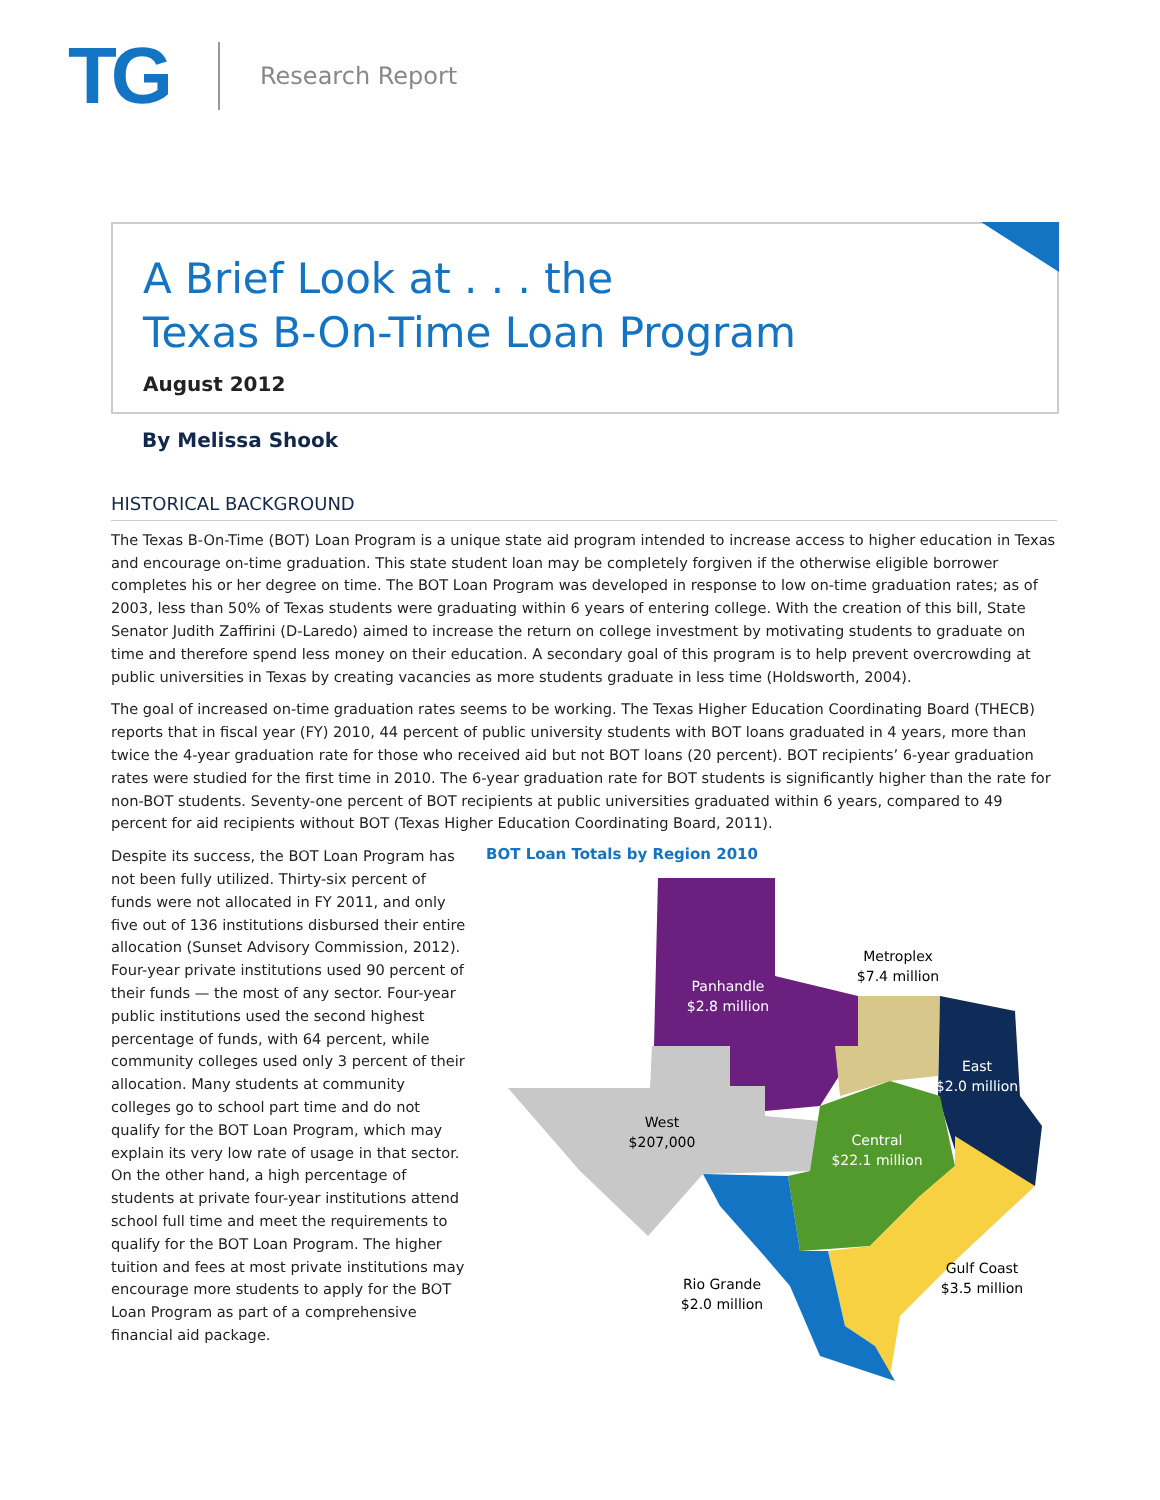TG
Research Report
A Brief Look at . . . the
Texas B-On-Time Loan Program
August 2012
By Melissa Shook
HISTORICAL BACKGROUND
The Texas B-On-Time (BOT) Loan Program is a unique state aid program intended to increase access to higher education in Texas and encourage on-time graduation. This state student loan may be completely forgiven if the otherwise eligible borrower completes his or her degree on time. The BOT Loan Program was developed in response to low on-time graduation rates; as of 2003, less than 50% of Texas students were graduating within 6 years of entering college. With the creation of this bill, State Senator Judith Zaffirini (D-Laredo) aimed to increase the return on college investment by motivating students to graduate on time and therefore spend less money on their education. A secondary goal of this program is to help prevent overcrowding at public universities in Texas by creating vacancies as more students graduate in less time (Holdsworth, 2004).
The goal of increased on-time graduation rates seems to be working. The Texas Higher Education Coordinating Board (THECB) reports that in fiscal year (FY) 2010, 44 percent of public university students with BOT loans graduated in 4 years, more than twice the 4-year graduation rate for those who received aid but not BOT loans (20 percent). BOT recipients’ 6-year graduation rates were studied for the first time in 2010. The 6-year graduation rate for BOT students is significantly higher than the rate for non-BOT students. Seventy-one percent of BOT recipients at public universities graduated within 6 years, compared to 49 percent for aid recipients without BOT (Texas Higher Education Coordinating Board, 2011).
Despite its success, the BOT Loan Program has not been fully utilized. Thirty-six percent of funds were not allocated in FY 2011, and only five out of 136 institutions disbursed their entire allocation (Sunset Advisory Commission, 2012). Four-year private institutions used 90 percent of their funds — the most of any sector. Four-year public institutions used the second highest percentage of funds, with 64 percent, while community colleges used only 3 percent of their allocation. Many students at community colleges go to school part time and do not qualify for the BOT Loan Program, which may explain its very low rate of usage in that sector. On the other hand, a high percentage of students at private four-year institutions attend school full time and meet the requirements to qualify for the BOT Loan Program. The higher tuition and fees at most private institutions may encourage more students to apply for the BOT Loan Program as part of a comprehensive financial aid package.
BOT Loan Totals by Region 2010
Panhandle
$2.8 million
Metroplex
$7.4 million
East
$2.0 million
West
$207,000
Central
$22.1 million
Gulf Coast
$3.5 million
Rio Grande
$2.0 million